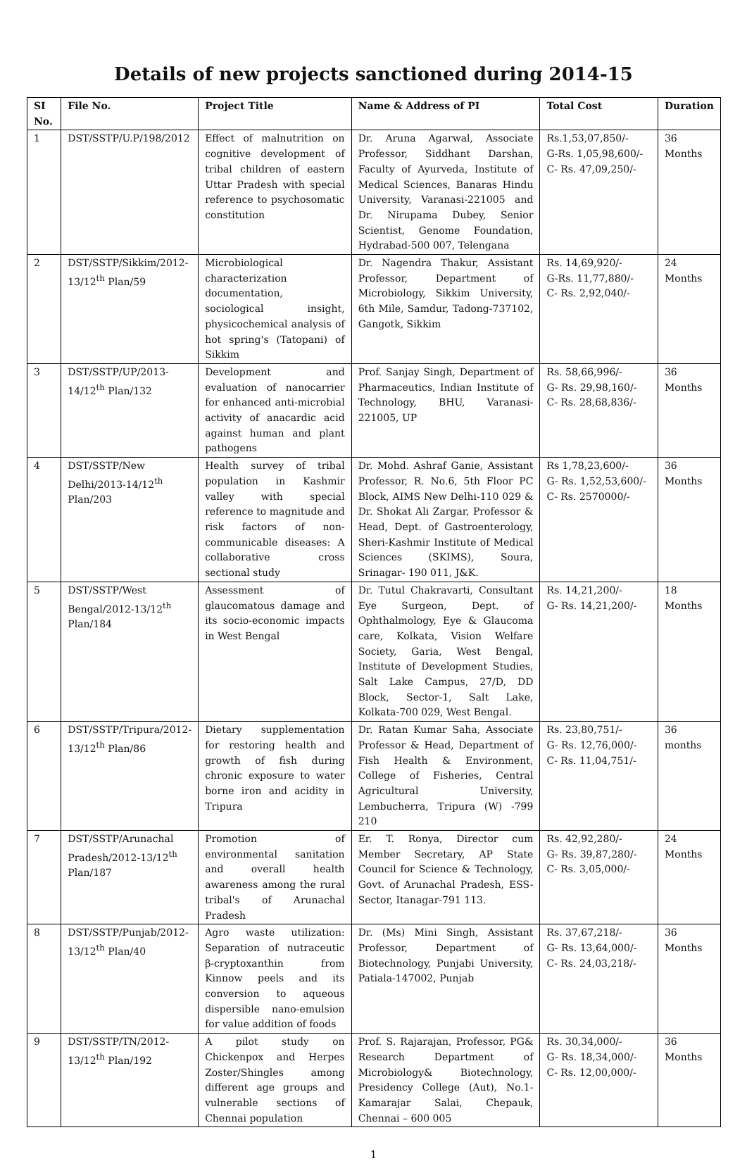Details of new projects sanctioned during 2014-15
| SI No. | File No. | Project Title | Name & Address of PI | Total Cost | Duration |
| --- | --- | --- | --- | --- | --- |
| 1 | DST/SSTP/U.P/198/2012 | Effect of malnutrition on cognitive development of tribal children of eastern Uttar Pradesh with special reference to psychosomatic constitution | Dr. Aruna Agarwal, Associate Professor, Siddhant Darshan, Faculty of Ayurveda, Institute of Medical Sciences, Banaras Hindu University, Varanasi-221005 and Dr. Nirupama Dubey, Senior Scientist, Genome Foundation, Hydrabad-500 007, Telengana | Rs.1,53,07,850/- G-Rs. 1,05,98,600/- C- Rs. 47,09,250/- | 36 Months |
| 2 | DST/SSTP/Sikkim/2012-13/12<sup>th</sup> Plan/59 | Microbiological characterization documentation, sociological insight, physicochemical analysis of hot spring's (Tatopani) of Sikkim | Dr. Nagendra Thakur, Assistant Professor, Department of Microbiology, Sikkim University, 6th Mile, Samdur, Tadong-737102, Gangotk, Sikkim | Rs. 14,69,920/- G-Rs. 11,77,880/- C- Rs. 2,92,040/- | 24 Months |
| 3 | DST/SSTP/UP/2013-14/12<sup>th</sup> Plan/132 | Development and evaluation of nanocarrier for enhanced anti-microbial activity of anacardic acid against human and plant pathogens | Prof. Sanjay Singh, Department of Pharmaceutics, Indian Institute of Technology, BHU, Varanasi-221005, UP | Rs. 58,66,996/- G- Rs. 29,98,160/- C- Rs. 28,68,836/- | 36 Months |
| 4 | DST/SSTP/New Delhi/2013-14/12<sup>th</sup> Plan/203 | Health survey of tribal population in Kashmir valley with special reference to magnitude and risk factors of non-communicable diseases: A collaborative cross sectional study | Dr. Mohd. Ashraf Ganie, Assistant Professor, R. No.6, 5th Floor PC Block, AIMS New Delhi-110 029 & Dr. Shokat Ali Zargar, Professor & Head, Dept. of Gastroenterology, Sheri-Kashmir Institute of Medical Sciences (SKIMS), Soura, Srinagar- 190 011, J&K. | Rs 1,78,23,600/- G- Rs. 1,52,53,600/- C- Rs. 2570000/- | 36 Months |
| 5 | DST/SSTP/West Bengal/2012-13/12<sup>th</sup> Plan/184 | Assessment of glaucomatous damage and its socio-economic impacts in West Bengal | Dr. Tutul Chakravarti, Consultant Eye Surgeon, Dept. of Ophthalmology, Eye & Glaucoma care, Kolkata, Vision Welfare Society, Garia, West Bengal, Institute of Development Studies, Salt Lake Campus, 27/D, DD Block, Sector-1, Salt Lake, Kolkata-700 029, West Bengal. | Rs. 14,21,200/- G- Rs. 14,21,200/- | 18 Months |
| 6 | DST/SSTP/Tripura/2012-13/12<sup>th</sup> Plan/86 | Dietary supplementation for restoring health and growth of fish during chronic exposure to water borne iron and acidity in Tripura | Dr. Ratan Kumar Saha, Associate Professor & Head, Department of Fish Health & Environment, College of Fisheries, Central Agricultural University, Lembucherra, Tripura (W) -799 210 | Rs. 23,80,751/- G- Rs. 12,76,000/- C- Rs. 11,04,751/- | 36 months |
| 7 | DST/SSTP/Arunachal Pradesh/2012-13/12<sup>th</sup> Plan/187 | Promotion of environmental sanitation and overall health awareness among the rural tribal's of Arunachal Pradesh | Er. T. Ronya, Director cum Member Secretary, AP State Council for Science & Technology, Govt. of Arunachal Pradesh, ESS-Sector, Itanagar-791 113. | Rs. 42,92,280/- G- Rs. 39,87,280/- C- Rs. 3,05,000/- | 24 Months |
| 8 | DST/SSTP/Punjab/2012-13/12<sup>th</sup> Plan/40 | Agro waste utilization: Separation of nutraceutic β-cryptoxanthin from Kinnow peels and its conversion to aqueous dispersible nano-emulsion for value addition of foods | Dr. (Ms) Mini Singh, Assistant Professor, Department of Biotechnology, Punjabi University, Patiala-147002, Punjab | Rs. 37,67,218/- G- Rs. 13,64,000/- C- Rs. 24,03,218/- | 36 Months |
| 9 | DST/SSTP/TN/2012-13/12<sup>th</sup> Plan/192 | A pilot study on Chickenpox and Herpes Zoster/Shingles among different age groups and vulnerable sections of Chennai population | Prof. S. Rajarajan, Professor, PG& Research Department of Microbiology& Biotechnology, Presidency College (Aut), No.1-Kamarajar Salai, Chepauk, Chennai – 600 005 | Rs. 30,34,000/- G- Rs. 18,34,000/- C- Rs. 12,00,000/- | 36 Months |
1